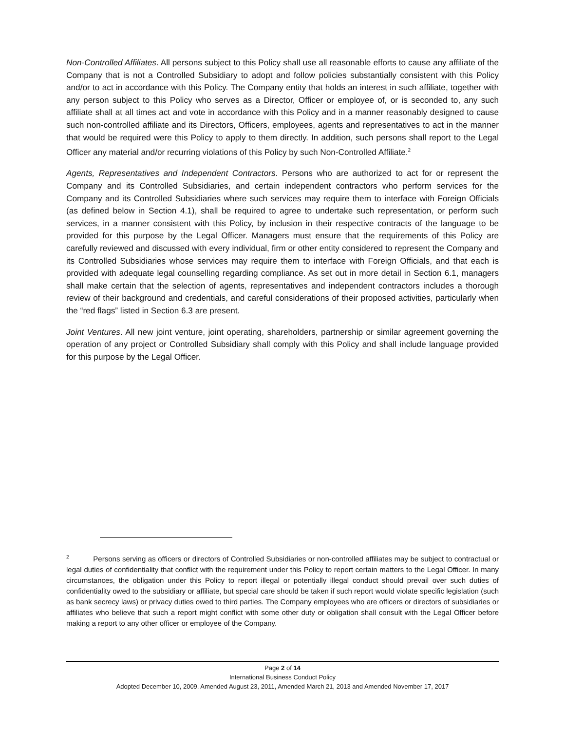Non-Controlled Affiliates. All persons subject to this Policy shall use all reasonable efforts to cause any affiliate of the Company that is not a Controlled Subsidiary to adopt and follow policies substantially consistent with this Policy and/or to act in accordance with this Policy. The Company entity that holds an interest in such affiliate, together with any person subject to this Policy who serves as a Director, Officer or employee of, or is seconded to, any such affiliate shall at all times act and vote in accordance with this Policy and in a manner reasonably designed to cause such non-controlled affiliate and its Directors, Officers, employees, agents and representatives to act in the manner that would be required were this Policy to apply to them directly. In addition, such persons shall report to the Legal Officer any material and/or recurring violations of this Policy by such Non-Controlled Affiliate.<sup>2</sup>
Agents, Representatives and Independent Contractors. Persons who are authorized to act for or represent the Company and its Controlled Subsidiaries, and certain independent contractors who perform services for the Company and its Controlled Subsidiaries where such services may require them to interface with Foreign Officials (as defined below in Section 4.1), shall be required to agree to undertake such representation, or perform such services, in a manner consistent with this Policy, by inclusion in their respective contracts of the language to be provided for this purpose by the Legal Officer. Managers must ensure that the requirements of this Policy are carefully reviewed and discussed with every individual, firm or other entity considered to represent the Company and its Controlled Subsidiaries whose services may require them to interface with Foreign Officials, and that each is provided with adequate legal counselling regarding compliance. As set out in more detail in Section 6.1, managers shall make certain that the selection of agents, representatives and independent contractors includes a thorough review of their background and credentials, and careful considerations of their proposed activities, particularly when the “red flags” listed in Section 6.3 are present.
Joint Ventures. All new joint venture, joint operating, shareholders, partnership or similar agreement governing the operation of any project or Controlled Subsidiary shall comply with this Policy and shall include language provided for this purpose by the Legal Officer.
<sup>2</sup> Persons serving as officers or directors of Controlled Subsidiaries or non-controlled affiliates may be subject to contractual or legal duties of confidentiality that conflict with the requirement under this Policy to report certain matters to the Legal Officer. In many circumstances, the obligation under this Policy to report illegal or potentially illegal conduct should prevail over such duties of confidentiality owed to the subsidiary or affiliate, but special care should be taken if such report would violate specific legislation (such as bank secrecy laws) or privacy duties owed to third parties. The Company employees who are officers or directors of subsidiaries or affiliates who believe that such a report might conflict with some other duty or obligation shall consult with the Legal Officer before making a report to any other officer or employee of the Company.
Page 2 of 14
International Business Conduct Policy
Adopted December 10, 2009, Amended August 23, 2011, Amended March 21, 2013 and Amended November 17, 2017